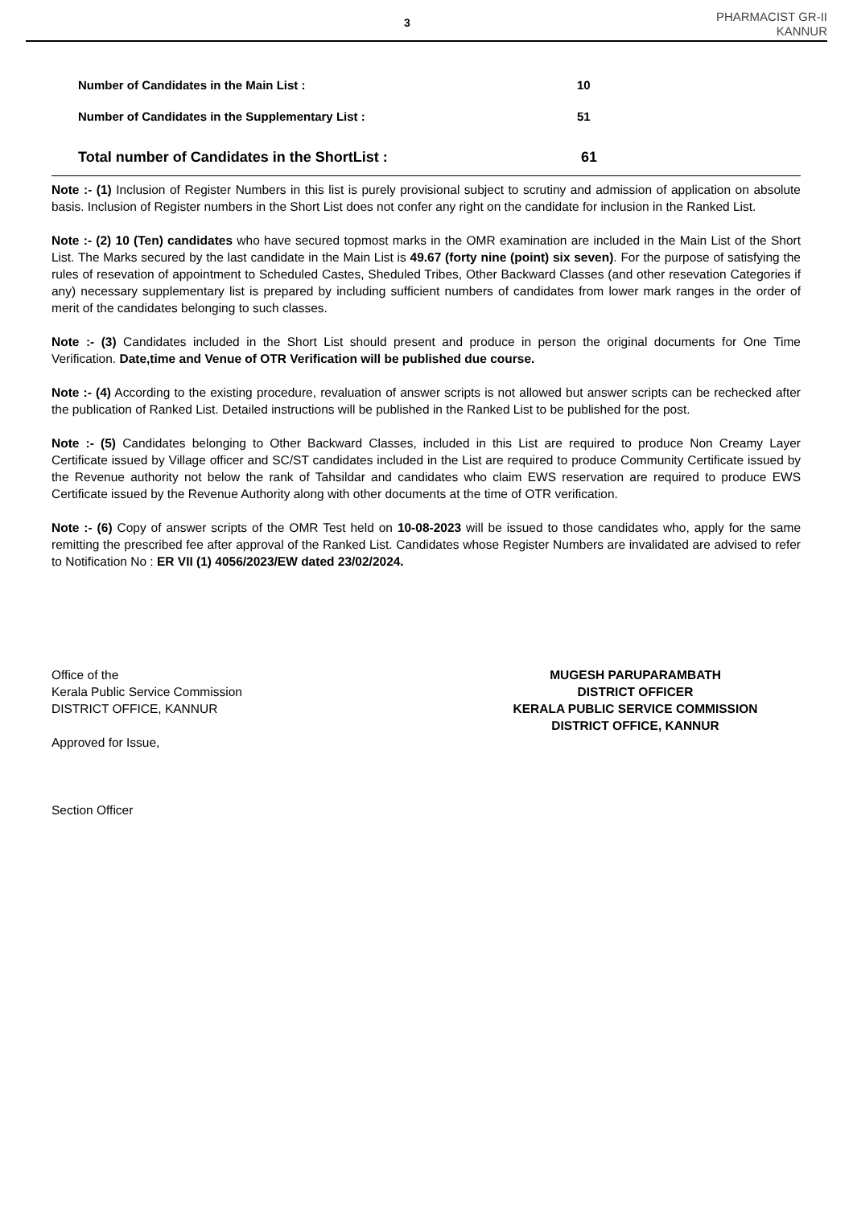3
PHARMACIST GR-II
KANNUR
Number of Candidates in the Main List : 10
Number of Candidates in the Supplementary List : 51
Total number of Candidates in the ShortList : 61
Note :- (1) Inclusion of Register Numbers in this list is purely provisional subject to scrutiny and admission of application on absolute basis. Inclusion of Register numbers in the Short List does not confer any right on the candidate for inclusion in the Ranked List.
Note :- (2) 10 (Ten) candidates who have secured topmost marks in the OMR examination are included in the Main List of the Short List. The Marks secured by the last candidate in the Main List is 49.67 (forty nine (point) six seven). For the purpose of satisfying the rules of resevation of appointment to Scheduled Castes, Sheduled Tribes, Other Backward Classes (and other resevation Categories if any) necessary supplementary list is prepared by including sufficient numbers of candidates from lower mark ranges in the order of merit of the candidates belonging to such classes.
Note :- (3) Candidates included in the Short List should present and produce in person the original documents for One Time Verification. Date,time and Venue of OTR Verification will be published due course.
Note :- (4) According to the existing procedure, revaluation of answer scripts is not allowed but answer scripts can be rechecked after the publication of Ranked List. Detailed instructions will be published in the Ranked List to be published for the post.
Note :- (5) Candidates belonging to Other Backward Classes, included in this List are required to produce Non Creamy Layer Certificate issued by Village officer and SC/ST candidates included in the List are required to produce Community Certificate issued by the Revenue authority not below the rank of Tahsildar and candidates who claim EWS reservation are required to produce EWS Certificate issued by the Revenue Authority along with other documents at the time of OTR verification.
Note :- (6) Copy of answer scripts of the OMR Test held on 10-08-2023 will be issued to those candidates who, apply for the same remitting the prescribed fee after approval of the Ranked List. Candidates whose Register Numbers are invalidated are advised to refer to Notification No : ER VII (1) 4056/2023/EW dated 23/02/2024.
Office of the
Kerala Public Service Commission
DISTRICT OFFICE, KANNUR
Approved for Issue,
Section Officer
MUGESH PARUPARAMBATH
DISTRICT OFFICER
KERALA PUBLIC SERVICE COMMISSION
DISTRICT OFFICE, KANNUR